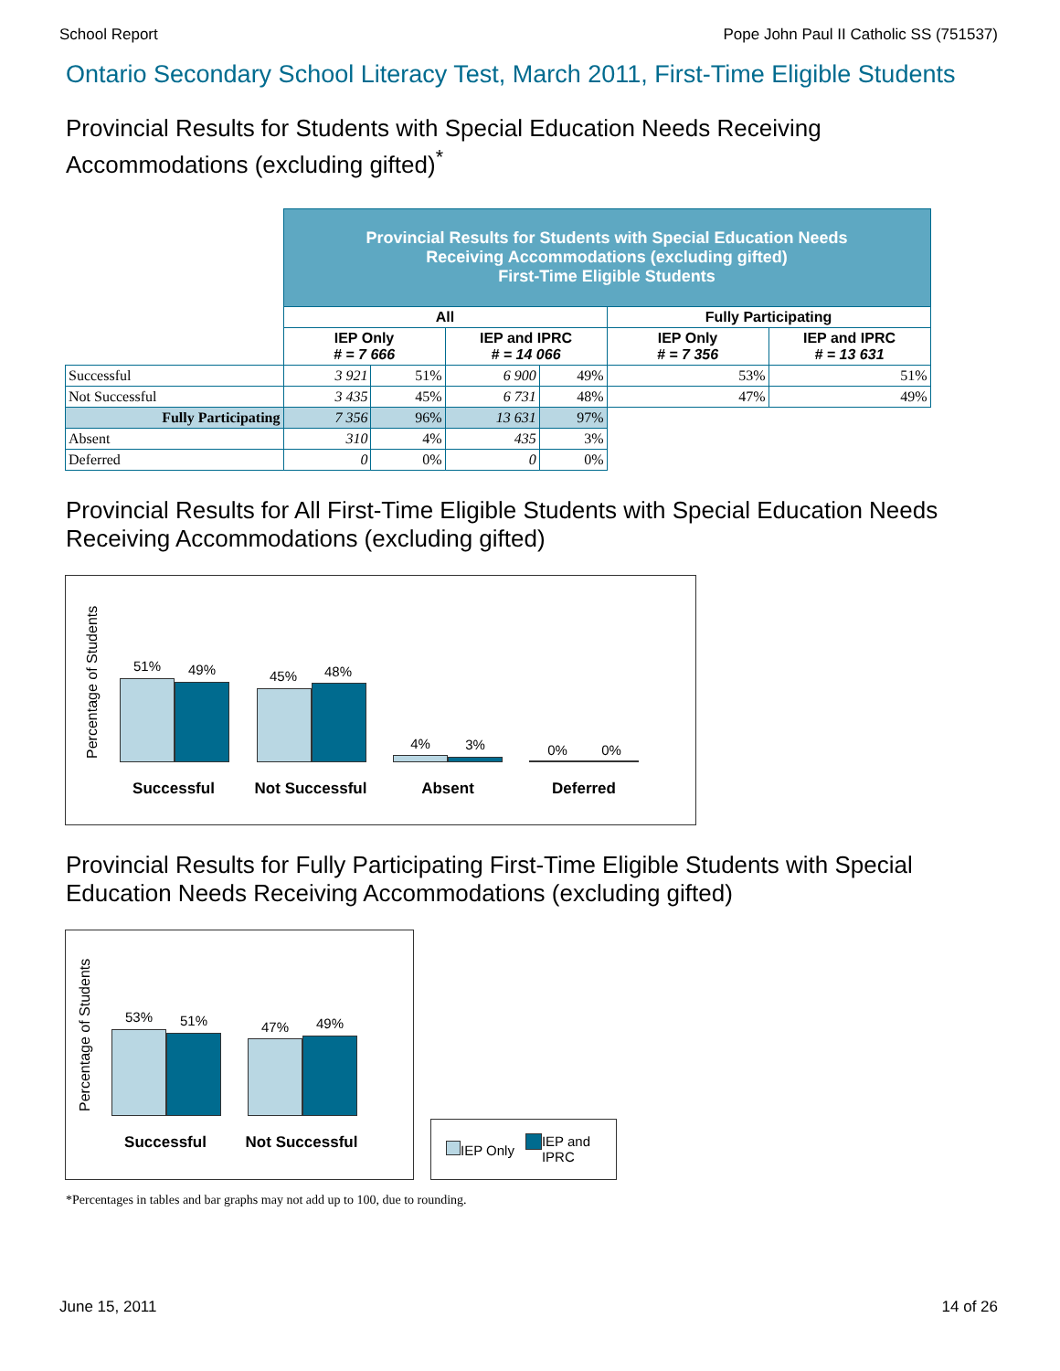School Report Pope John Paul II Catholic SS (751537)
Ontario Secondary School Literacy Test, March 2011, First-Time Eligible Students
Provincial Results for Students with Special Education Needs Receiving Accommodations (excluding gifted)<sup>*</sup>
| | Provincial Results for Students with Special Education Needs Receiving Accommodations (excluding gifted) First-Time Eligible Students | | | | | |
| | All | | | | Fully Participating | |
| | IEP Only # = 7 666 | | IEP and IPRC # = 14 066 | | IEP Only # = 7 356 | IEP and IPRC # = 13 631 |
| Successful | 3 921 | 51% | 6 900 | 49% | 53% | 51% |
| Not Successful | 3 435 | 45% | 6 731 | 48% | 47% | 49% |
| Fully Participating | 7 356 | 96% | 13 631 | 97% | | |
| Absent | 310 | 4% | 435 | 3% | | |
| Deferred | 0 | 0% | 0 | 0% | | |
Provincial Results for All First-Time Eligible Students with Special Education Needs Receiving Accommodations (excluding gifted)
Percentage of Students
51% 49% 45% 48%
4% 3% 0% 0%
Successful Not Successful Absent Deferred
Provincial Results for Fully Participating First-Time Eligible Students with Special Education Needs Receiving Accommodations (excluding gifted)
Percentage of Students
53% 51% 47% 49%
Successful Not Successful
IEP Only IEP and
IPRC
*Percentages in tables and bar graphs may not add up to 100, due to rounding.
June 15, 2011 14 of 26